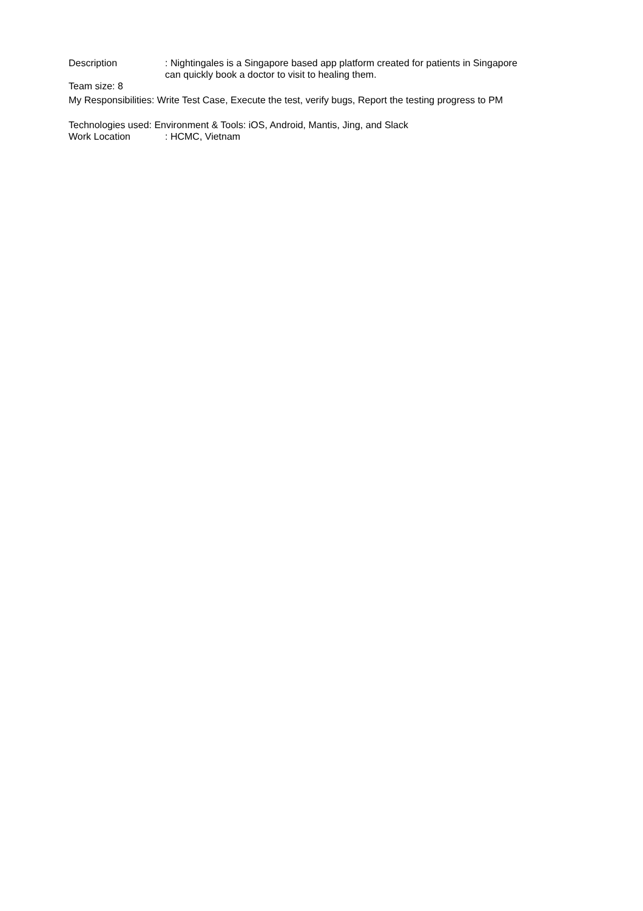Description : Nightingales is a Singapore based app platform created for patients in Singapore
can quickly book a doctor to visit to healing them.
Team size: 8
My Responsibilities: Write Test Case, Execute the test, verify bugs, Report the testing progress to PM
Technologies used: Environment & Tools: iOS, Android, Mantis, Jing, and Slack
Work Location : HCMC, Vietnam